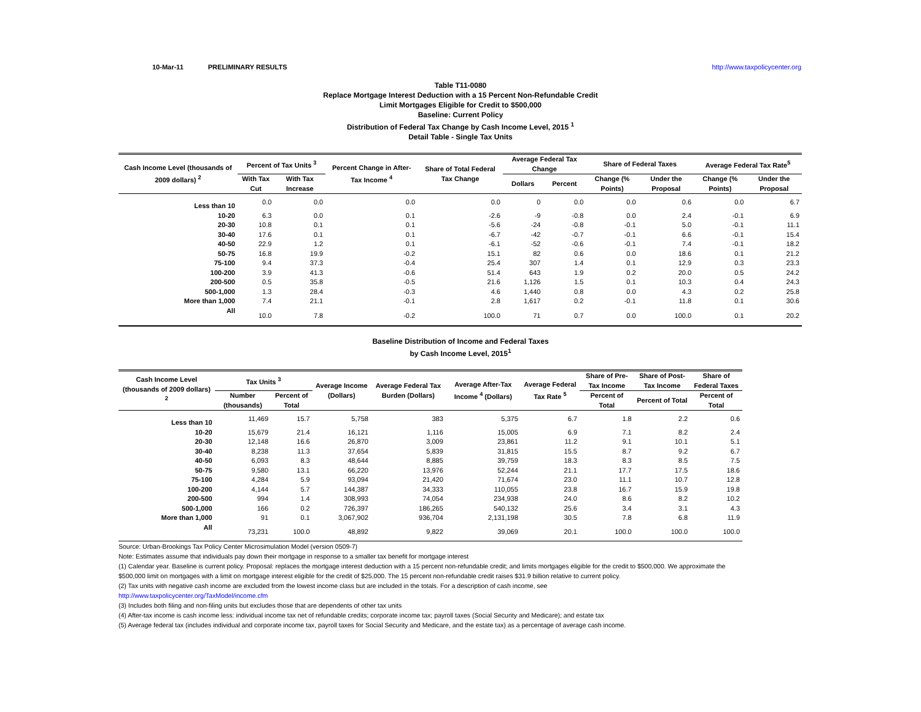10-Mar-11 PRELIMINARY RESULTS http://www.taxpolicycenter.org
Table T11-0080
Replace Mortgage Interest Deduction with a 15 Percent Non-Refundable Credit
Limit Mortgages Eligible for Credit to $500,000
Baseline: Current Policy
Distribution of Federal Tax Change by Cash Income Level, 2015 <sup>1</sup>
Detail Table - Single Tax Units
| Cash Income Level (thousands of 2009 dollars) <sup>2</sup> | Percent of Tax Units <sup>3</sup> | | Percent Change in After-Tax Income <sup>4</sup> | Share of Total Federal Tax Change | Average Federal Tax Change | | Share of Federal Taxes | | Average Federal Tax Rate<sup>5</sup> | |
| --- | --- | --- | --- | --- | --- | --- | --- | --- | --- | --- |
| | With Tax Cut | With Tax Increase | | | Dollars | Percent | Change (% Points) | Under the Proposal | Change (% Points) | Under the Proposal |
| Less than 10 | 0.0 | 0.0 | 0.0 | 0.0 | 0 | 0.0 | 0.0 | 0.6 | 0.0 | 6.7 |
| 10-20 | 6.3 | 0.0 | 0.1 | -2.6 | -9 | -0.8 | 0.0 | 2.4 | -0.1 | 6.9 |
| 20-30 | 10.8 | 0.1 | 0.1 | -5.6 | -24 | -0.8 | -0.1 | 5.0 | -0.1 | 11.1 |
| 30-40 | 17.6 | 0.1 | 0.1 | -6.7 | -42 | -0.7 | -0.1 | 6.6 | -0.1 | 15.4 |
| 40-50 | 22.9 | 1.2 | 0.1 | -6.1 | -52 | -0.6 | -0.1 | 7.4 | -0.1 | 18.2 |
| 50-75 | 16.8 | 19.9 | -0.2 | 15.1 | 82 | 0.6 | 0.0 | 18.6 | 0.1 | 21.2 |
| 75-100 | 9.4 | 37.3 | -0.4 | 25.4 | 307 | 1.4 | 0.1 | 12.9 | 0.3 | 23.3 |
| 100-200 | 3.9 | 41.3 | -0.6 | 51.4 | 643 | 1.9 | 0.2 | 20.0 | 0.5 | 24.2 |
| 200-500 | 0.5 | 35.8 | -0.5 | 21.6 | 1,126 | 1.5 | 0.1 | 10.3 | 0.4 | 24.3 |
| 500-1,000 | 1.3 | 28.4 | -0.3 | 4.6 | 1,440 | 0.8 | 0.0 | 4.3 | 0.2 | 25.8 |
| More than 1,000 | 7.4 | 21.1 | -0.1 | 2.8 | 1,617 | 0.2 | -0.1 | 11.8 | 0.1 | 30.6 |
| All | 10.0 | 7.8 | -0.2 | 100.0 | 71 | 0.7 | 0.0 | 100.0 | 0.1 | 20.2 |
Baseline Distribution of Income and Federal Taxes
by Cash Income Level, 2015<sup>1</sup>
| Cash Income Level (thousands of 2009 dollars) <sup>2</sup> | Tax Units <sup>3</sup> | | Average Income (Dollars) | Average Federal Tax Burden (Dollars) | Average After-Tax Income <sup>4</sup> (Dollars) | Average Federal Tax Rate <sup>5</sup> | Share of Pre-Tax Income | Share of Post-Tax Income | Share of Federal Taxes |
| --- | --- | --- | --- | --- | --- | --- | --- | --- | --- |
| | Number (thousands) | Percent of Total | | | | | Percent of Total | Percent of Total | Percent of Total |
| Less than 10 | 11,469 | 15.7 | 5,758 | 383 | 5,375 | 6.7 | 1.8 | 2.2 | 0.6 |
| 10-20 | 15,679 | 21.4 | 16,121 | 1,116 | 15,005 | 6.9 | 7.1 | 8.2 | 2.4 |
| 20-30 | 12,148 | 16.6 | 26,870 | 3,009 | 23,861 | 11.2 | 9.1 | 10.1 | 5.1 |
| 30-40 | 8,238 | 11.3 | 37,654 | 5,839 | 31,815 | 15.5 | 8.7 | 9.2 | 6.7 |
| 40-50 | 6,093 | 8.3 | 48,644 | 8,885 | 39,759 | 18.3 | 8.3 | 8.5 | 7.5 |
| 50-75 | 9,580 | 13.1 | 66,220 | 13,976 | 52,244 | 21.1 | 17.7 | 17.5 | 18.6 |
| 75-100 | 4,284 | 5.9 | 93,094 | 21,420 | 71,674 | 23.0 | 11.1 | 10.7 | 12.8 |
| 100-200 | 4,144 | 5.7 | 144,387 | 34,333 | 110,055 | 23.8 | 16.7 | 15.9 | 19.8 |
| 200-500 | 994 | 1.4 | 308,993 | 74,054 | 234,938 | 24.0 | 8.6 | 8.2 | 10.2 |
| 500-1,000 | 166 | 0.2 | 726,397 | 186,265 | 540,132 | 25.6 | 3.4 | 3.1 | 4.3 |
| More than 1,000 | 91 | 0.1 | 3,067,902 | 936,704 | 2,131,198 | 30.5 | 7.8 | 6.8 | 11.9 |
| All | 73,231 | 100.0 | 48,892 | 9,822 | 39,069 | 20.1 | 100.0 | 100.0 | 100.0 |
Source: Urban-Brookings Tax Policy Center Microsimulation Model (version 0509-7)
Note: Estimates assume that individuals pay down their mortgage in response to a smaller tax benefit for mortgage interest
(1) Calendar year. Baseline is current policy. Proposal: replaces the mortgage interest deduction with a 15 percent non-refundable credit; and limits mortgages eligible for the credit to $500,000. We approximate the
$500,000 limit on mortgages with a limit on mortgage interest eligible for the credit of $25,000. The 15 percent non-refundable credit raises $31.9 billion relative to current policy.
(2) Tax units with negative cash income are excluded from the lowest income class but are included in the totals. For a description of cash income, see
http://www.taxpolicycenter.org/TaxModel/income.cfm
(3) Includes both filing and non-filing units but excludes those that are dependents of other tax units
(4) After-tax income is cash income less: individual income tax net of refundable credits; corporate income tax; payroll taxes (Social Security and Medicare); and estate tax
(5) Average federal tax (includes individual and corporate income tax, payroll taxes for Social Security and Medicare, and the estate tax) as a percentage of average cash income.